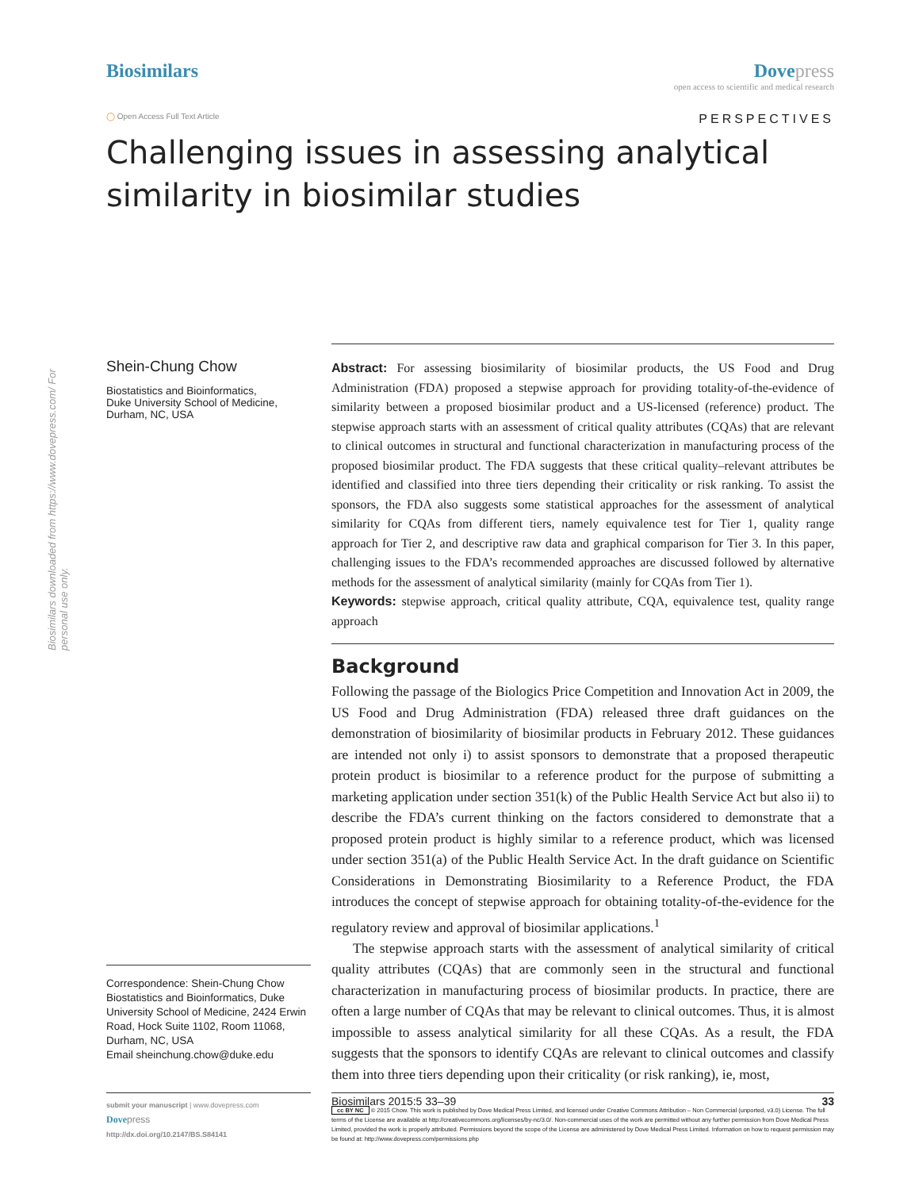Biosimilars downloaded from https://www.dovepress.com/ For personal use only.
Biosimilars Dovepress
open access to scientific and medical research
◯ Open Access Full Text Article
PERSPECTIVES
Challenging issues in assessing analytical similarity in biosimilar studies
Shein-Chung Chow
Biostatistics and Bioinformatics,
Duke University School of Medicine,
Durham, NC, USA
Correspondence: Shein-Chung Chow
Biostatistics and Bioinformatics, Duke University School of Medicine, 2424 Erwin Road, Hock Suite 1102, Room 11068, Durham, NC, USA
Email sheinchung.chow@duke.edu
Abstract: For assessing biosimilarity of biosimilar products, the US Food and Drug Administration (FDA) proposed a stepwise approach for providing totality-of-the-evidence of similarity between a proposed biosimilar product and a US-licensed (reference) product. The stepwise approach starts with an assessment of critical quality attributes (CQAs) that are relevant to clinical outcomes in structural and functional characterization in manufacturing process of the proposed biosimilar product. The FDA suggests that these critical quality–relevant attributes be identified and classified into three tiers depending their criticality or risk ranking. To assist the sponsors, the FDA also suggests some statistical approaches for the assessment of analytical similarity for CQAs from different tiers, namely equivalence test for Tier 1, quality range approach for Tier 2, and descriptive raw data and graphical comparison for Tier 3. In this paper, challenging issues to the FDA’s recommended approaches are discussed followed by alternative methods for the assessment of analytical similarity (mainly for CQAs from Tier 1).
Keywords: stepwise approach, critical quality attribute, CQA, equivalence test, quality range approach
Background
Following the passage of the Biologics Price Competition and Innovation Act in 2009, the US Food and Drug Administration (FDA) released three draft guidances on the demonstration of biosimilarity of biosimilar products in February 2012. These guidances are intended not only i) to assist sponsors to demonstrate that a proposed therapeutic protein product is biosimilar to a reference product for the purpose of submitting a marketing application under section 351(k) of the Public Health Service Act but also ii) to describe the FDA’s current thinking on the factors considered to demonstrate that a proposed protein product is highly similar to a reference product, which was licensed under section 351(a) of the Public Health Service Act. In the draft guidance on Scientific Considerations in Demonstrating Biosimilarity to a Reference Product, the FDA introduces the concept of stepwise approach for obtaining totality-of-the-evidence for the regulatory review and approval of biosimilar applications.<sup>1</sup>
The stepwise approach starts with the assessment of analytical similarity of critical quality attributes (CQAs) that are commonly seen in the structural and functional characterization in manufacturing process of biosimilar products. In practice, there are often a large number of CQAs that may be relevant to clinical outcomes. Thus, it is almost impossible to assess analytical similarity for all these CQAs. As a result, the FDA suggests that the sponsors to identify CQAs are relevant to clinical outcomes and classify them into three tiers depending upon their criticality (or risk ranking), ie, most,
submit your manuscript | www.dovepress.com
Dove press
http://dx.doi.org/10.2147/BS.S84141
Biosimilars 2015:5 33–39 33
cc BY NC © 2015 Chow. This work is published by Dove Medical Press Limited, and licensed under Creative Commons Attribution – Non Commercial (unported, v3.0) License. The full terms of the License are available at http://creativecommons.org/licenses/by-nc/3.0/. Non-commercial uses of the work are permitted without any further permission from Dove Medical Press Limited, provided the work is properly attributed. Permissions beyond the scope of the License are administered by Dove Medical Press Limited. Information on how to request permission may be found at: http://www.dovepress.com/permissions.php